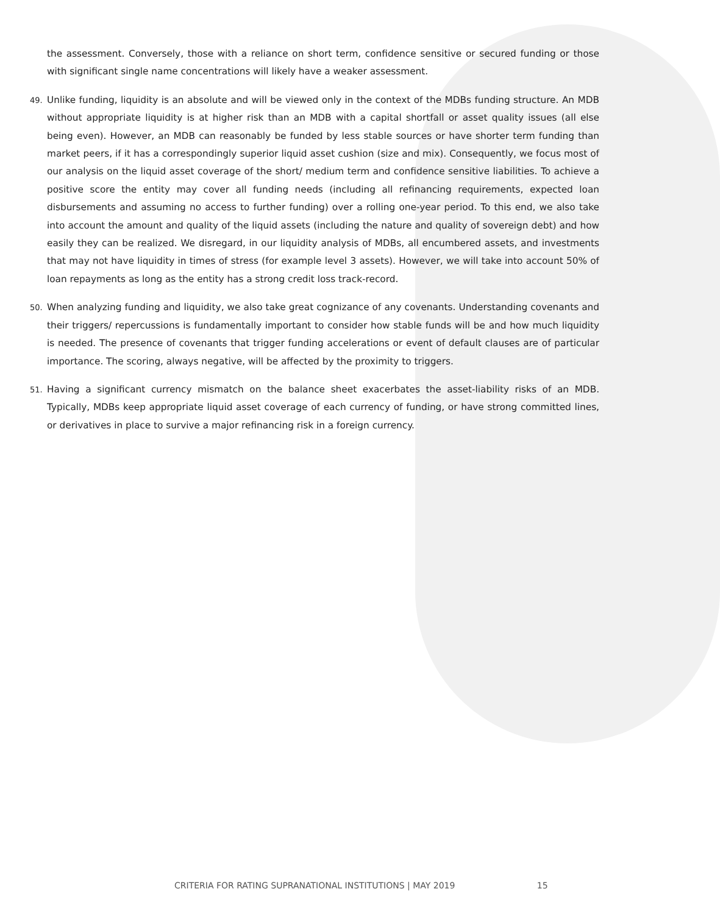the assessment. Conversely, those with a reliance on short term, confidence sensitive or secured funding or those with significant single name concentrations will likely have a weaker assessment.
49.
Unlike funding, liquidity is an absolute and will be viewed only in the context of the MDBs funding structure. An MDB without appropriate liquidity is at higher risk than an MDB with a capital shortfall or asset quality issues (all else being even). However, an MDB can reasonably be funded by less stable sources or have shorter term funding than market peers, if it has a correspondingly superior liquid asset cushion (size and mix). Consequently, we focus most of our analysis on the liquid asset coverage of the short/ medium term and confidence sensitive liabilities. To achieve a positive score the entity may cover all funding needs (including all refinancing requirements, expected loan disbursements and assuming no access to further funding) over a rolling one-year period. To this end, we also take into account the amount and quality of the liquid assets (including the nature and quality of sovereign debt) and how easily they can be realized. We disregard, in our liquidity analysis of MDBs, all encumbered assets, and investments that may not have liquidity in times of stress (for example level 3 assets). However, we will take into account 50% of loan repayments as long as the entity has a strong credit loss track-record.
50.
When analyzing funding and liquidity, we also take great cognizance of any covenants. Understanding covenants and their triggers/ repercussions is fundamentally important to consider how stable funds will be and how much liquidity is needed. The presence of covenants that trigger funding accelerations or event of default clauses are of particular importance. The scoring, always negative, will be affected by the proximity to triggers.
51.
Having a significant currency mismatch on the balance sheet exacerbates the asset-liability risks of an MDB. Typically, MDBs keep appropriate liquid asset coverage of each currency of funding, or have strong committed lines, or derivatives in place to survive a major refinancing risk in a foreign currency.
CRITERIA FOR RATING SUPRANATIONAL INSTITUTIONS | MAY 2019 15